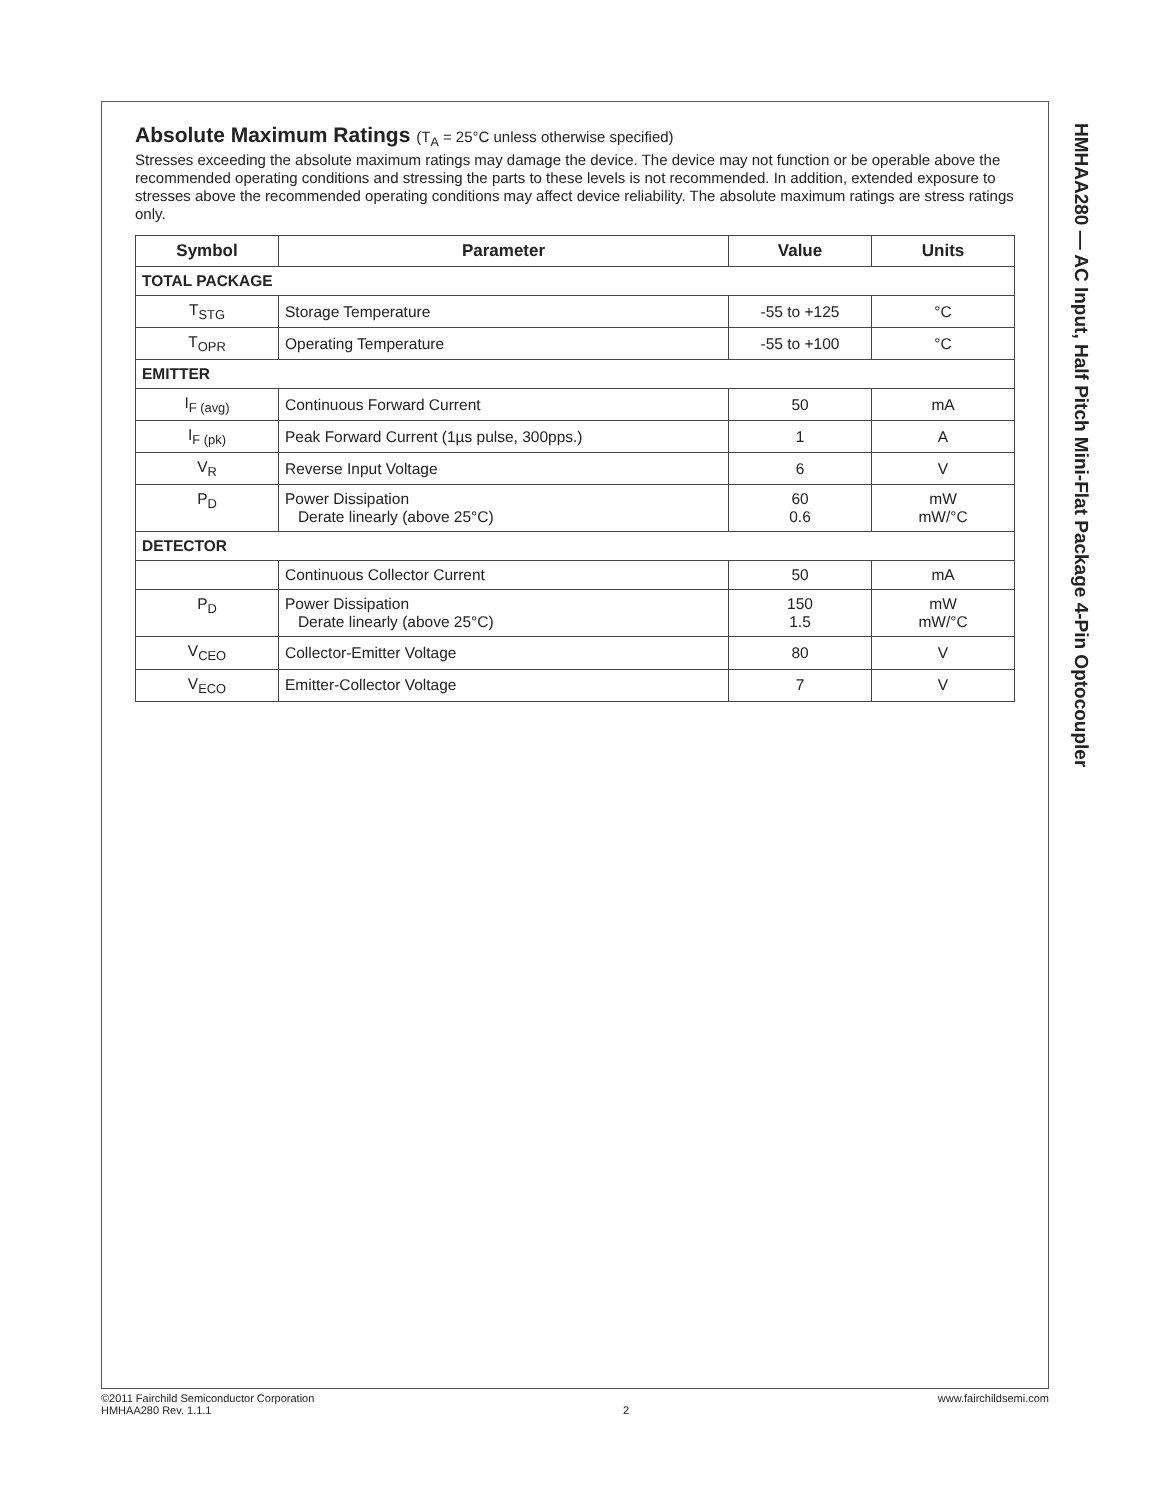HMHAA280 — AC Input, Half Pitch Mini-Flat Package 4-Pin Optocoupler
Absolute Maximum Ratings (T<sub>A</sub> = 25°C unless otherwise specified)
Stresses exceeding the absolute maximum ratings may damage the device. The device may not function or be operable above the recommended operating conditions and stressing the parts to these levels is not recommended. In addition, extended exposure to stresses above the recommended operating conditions may affect device reliability. The absolute maximum ratings are stress ratings only.
| Symbol | Parameter | Value | Units |
| --- | --- | --- | --- |
| TOTAL PACKAGE | | | |
| T<sub>STG</sub> | Storage Temperature | -55 to +125 | °C |
| T<sub>OPR</sub> | Operating Temperature | -55 to +100 | °C |
| EMITTER | | | |
| I<sub>F (avg)</sub> | Continuous Forward Current | 50 | mA |
| I<sub>F (pk)</sub> | Peak Forward Current (1µs pulse, 300pps.) | 1 | A |
| V<sub>R</sub> | Reverse Input Voltage | 6 | V |
| P<sub>D</sub> | Power Dissipation Derate linearly (above 25°C) | 60 0.6 | mW mW/°C |
| DETECTOR | | | |
| | Continuous Collector Current | 50 | mA |
| P<sub>D</sub> | Power Dissipation Derate linearly (above 25°C) | 150 1.5 | mW mW/°C |
| V<sub>CEO</sub> | Collector-Emitter Voltage | 80 | V |
| V<sub>ECO</sub> | Emitter-Collector Voltage | 7 | V |
©2011 Fairchild Semiconductor Corporation
HMHAA280 Rev. 1.1.1
2 www.fairchildsemi.com